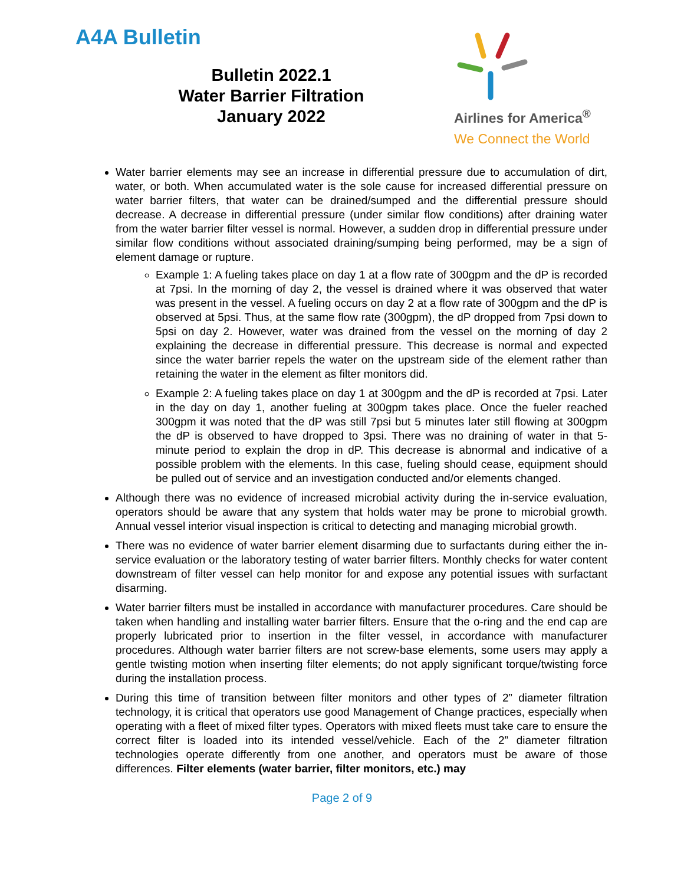A4A Bulletin
Bulletin 2022.1
Water Barrier Filtration
January 2022
Airlines for America<sup>®</sup>
We Connect the World
Water barrier elements may see an increase in differential pressure due to accumulation of dirt, water, or both. When accumulated water is the sole cause for increased differential pressure on water barrier filters, that water can be drained/sumped and the differential pressure should decrease. A decrease in differential pressure (under similar flow conditions) after draining water from the water barrier filter vessel is normal. However, a sudden drop in differential pressure under similar flow conditions without associated draining/sumping being performed, may be a sign of element damage or rupture.
Example 1: A fueling takes place on day 1 at a flow rate of 300gpm and the dP is recorded at 7psi. In the morning of day 2, the vessel is drained where it was observed that water was present in the vessel. A fueling occurs on day 2 at a flow rate of 300gpm and the dP is observed at 5psi. Thus, at the same flow rate (300gpm), the dP dropped from 7psi down to 5psi on day 2. However, water was drained from the vessel on the morning of day 2 explaining the decrease in differential pressure. This decrease is normal and expected since the water barrier repels the water on the upstream side of the element rather than retaining the water in the element as filter monitors did.
Example 2: A fueling takes place on day 1 at 300gpm and the dP is recorded at 7psi. Later in the day on day 1, another fueling at 300gpm takes place. Once the fueler reached 300gpm it was noted that the dP was still 7psi but 5 minutes later still flowing at 300gpm the dP is observed to have dropped to 3psi. There was no draining of water in that 5-minute period to explain the drop in dP. This decrease is abnormal and indicative of a possible problem with the elements. In this case, fueling should cease, equipment should be pulled out of service and an investigation conducted and/or elements changed.
Although there was no evidence of increased microbial activity during the in-service evaluation, operators should be aware that any system that holds water may be prone to microbial growth. Annual vessel interior visual inspection is critical to detecting and managing microbial growth.
There was no evidence of water barrier element disarming due to surfactants during either the in-service evaluation or the laboratory testing of water barrier filters. Monthly checks for water content downstream of filter vessel can help monitor for and expose any potential issues with surfactant disarming.
Water barrier filters must be installed in accordance with manufacturer procedures. Care should be taken when handling and installing water barrier filters. Ensure that the o-ring and the end cap are properly lubricated prior to insertion in the filter vessel, in accordance with manufacturer procedures. Although water barrier filters are not screw-base elements, some users may apply a gentle twisting motion when inserting filter elements; do not apply significant torque/twisting force during the installation process.
During this time of transition between filter monitors and other types of 2” diameter filtration technology, it is critical that operators use good Management of Change practices, especially when operating with a fleet of mixed filter types. Operators with mixed fleets must take care to ensure the correct filter is loaded into its intended vessel/vehicle. Each of the 2” diameter filtration technologies operate differently from one another, and operators must be aware of those differences. Filter elements (water barrier, filter monitors, etc.) may
Page 2 of 9